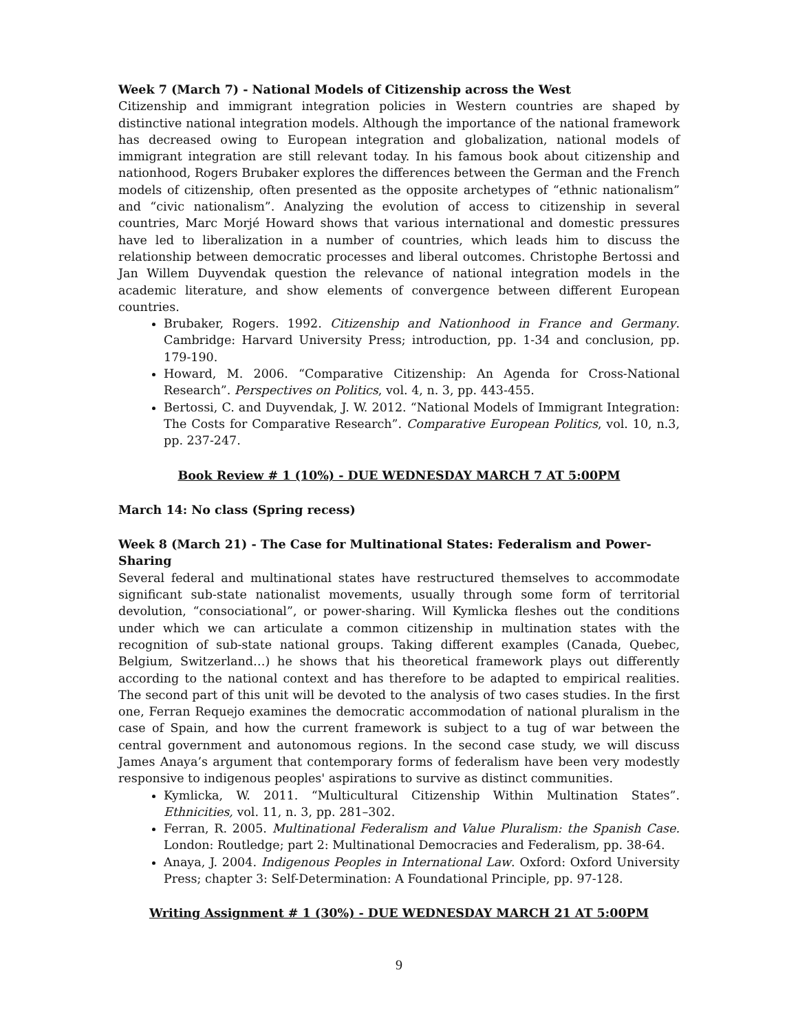Week 7 (March 7) - National Models of Citizenship across the West
Citizenship and immigrant integration policies in Western countries are shaped by distinctive national integration models. Although the importance of the national framework has decreased owing to European integration and globalization, national models of immigrant integration are still relevant today. In his famous book about citizenship and nationhood, Rogers Brubaker explores the differences between the German and the French models of citizenship, often presented as the opposite archetypes of “ethnic nationalism” and “civic nationalism”. Analyzing the evolution of access to citizenship in several countries, Marc Morjé Howard shows that various international and domestic pressures have led to liberalization in a number of countries, which leads him to discuss the relationship between democratic processes and liberal outcomes. Christophe Bertossi and Jan Willem Duyvendak question the relevance of national integration models in the academic literature, and show elements of convergence between different European countries.
Brubaker, Rogers. 1992. Citizenship and Nationhood in France and Germany. Cambridge: Harvard University Press; introduction, pp. 1-34 and conclusion, pp. 179-190.
Howard, M. 2006. “Comparative Citizenship: An Agenda for Cross-National Research”. Perspectives on Politics, vol. 4, n. 3, pp. 443-455.
Bertossi, C. and Duyvendak, J. W. 2012. “National Models of Immigrant Integration: The Costs for Comparative Research”. Comparative European Politics, vol. 10, n.3, pp. 237-247.
Book Review # 1 (10%) - DUE WEDNESDAY MARCH 7 AT 5:00PM
March 14: No class (Spring recess)
Week 8 (March 21) - The Case for Multinational States: Federalism and Power-Sharing
Several federal and multinational states have restructured themselves to accommodate significant sub-state nationalist movements, usually through some form of territorial devolution, “consociational”, or power-sharing. Will Kymlicka fleshes out the conditions under which we can articulate a common citizenship in multination states with the recognition of sub-state national groups. Taking different examples (Canada, Quebec, Belgium, Switzerland…) he shows that his theoretical framework plays out differently according to the national context and has therefore to be adapted to empirical realities. The second part of this unit will be devoted to the analysis of two cases studies. In the first one, Ferran Requejo examines the democratic accommodation of national pluralism in the case of Spain, and how the current framework is subject to a tug of war between the central government and autonomous regions. In the second case study, we will discuss James Anaya’s argument that contemporary forms of federalism have been very modestly responsive to indigenous peoples' aspirations to survive as distinct communities.
Kymlicka, W. 2011. “Multicultural Citizenship Within Multination States”. Ethnicities, vol. 11, n. 3, pp. 281–302.
Ferran, R. 2005. Multinational Federalism and Value Pluralism: the Spanish Case. London: Routledge; part 2: Multinational Democracies and Federalism, pp. 38-64.
Anaya, J. 2004. Indigenous Peoples in International Law. Oxford: Oxford University Press; chapter 3: Self-Determination: A Foundational Principle, pp. 97-128.
Writing Assignment # 1 (30%) - DUE WEDNESDAY MARCH 21 AT 5:00PM
9